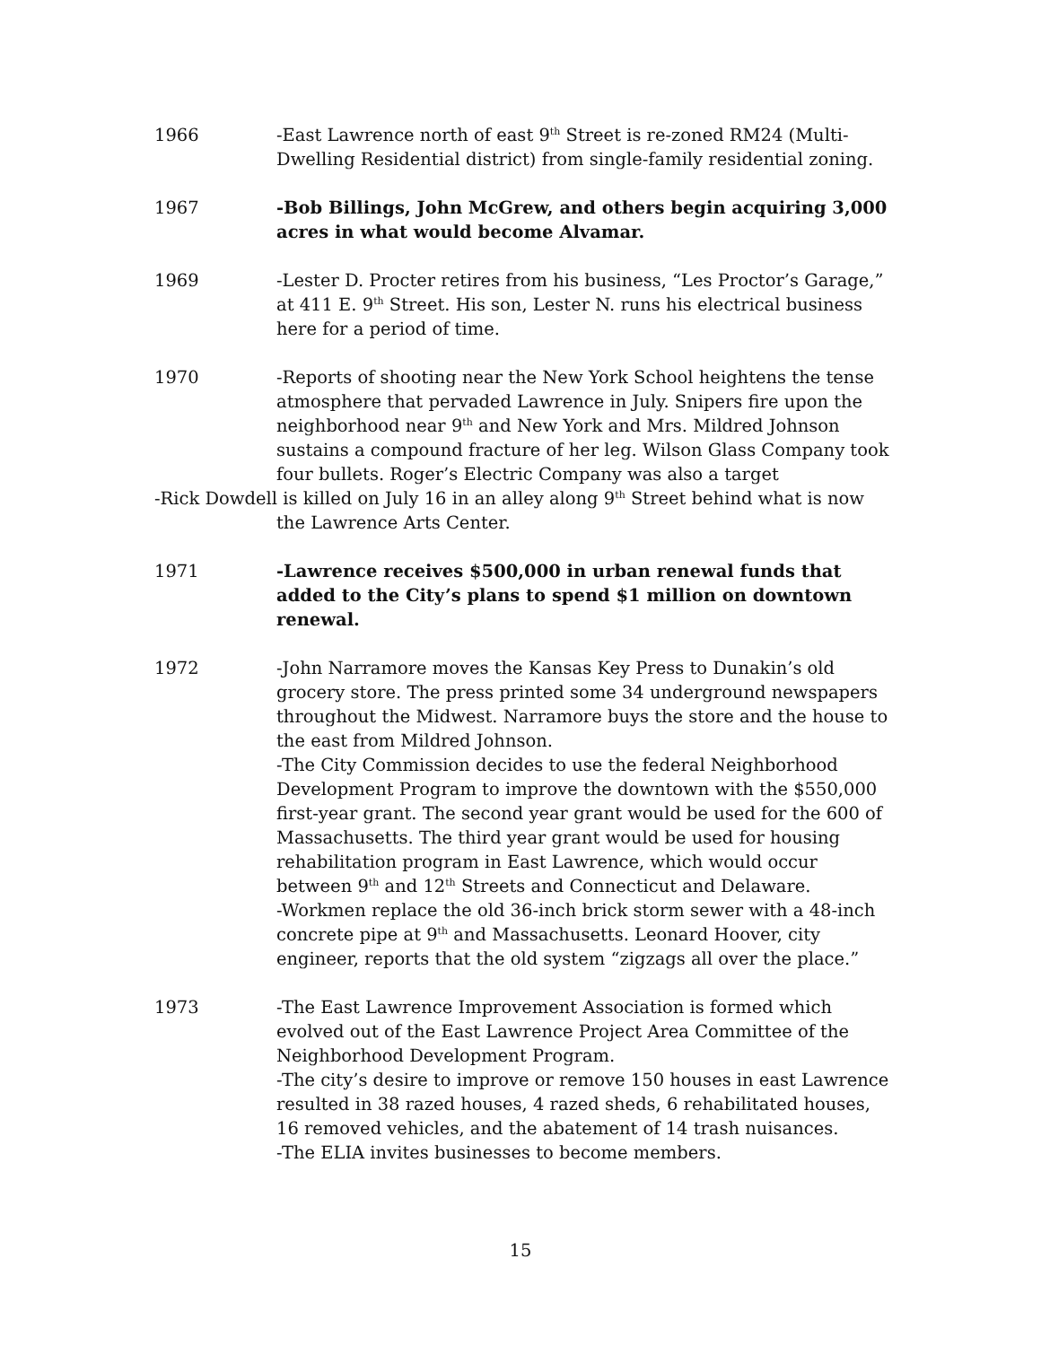1966 -East Lawrence north of east 9<sup>th</sup> Street is re-zoned RM24 (Multi-Dwelling Residential district) from single-family residential zoning.
1967 -Bob Billings, John McGrew, and others begin acquiring 3,000 acres in what would become Alvamar.
1969 -Lester D. Procter retires from his business, “Les Proctor’s Garage,” at 411 E. 9<sup>th</sup> Street. His son, Lester N. runs his electrical business here for a period of time.
1970 -Reports of shooting near the New York School heightens the tense atmosphere that pervaded Lawrence in July. Snipers fire upon the neighborhood near 9<sup>th</sup> and New York and Mrs. Mildred Johnson sustains a compound fracture of her leg. Wilson Glass Company took four bullets. Roger’s Electric Company was also a target
-Rick Dowdell is killed on July 16 in an alley along 9<sup>th</sup> Street behind what is now the Lawrence Arts Center.
1971 -Lawrence receives $500,000 in urban renewal funds that added to the City’s plans to spend $1 million on downtown renewal.
1972 -John Narramore moves the Kansas Key Press to Dunakin’s old grocery store. The press printed some 34 underground newspapers throughout the Midwest. Narramore buys the store and the house to the east from Mildred Johnson.
-The City Commission decides to use the federal Neighborhood Development Program to improve the downtown with the $550,000 first-year grant. The second year grant would be used for the 600 of Massachusetts. The third year grant would be used for housing rehabilitation program in East Lawrence, which would occur between 9<sup>th</sup> and 12<sup>th</sup> Streets and Connecticut and Delaware.
-Workmen replace the old 36-inch brick storm sewer with a 48-inch concrete pipe at 9<sup>th</sup> and Massachusetts. Leonard Hoover, city engineer, reports that the old system “zigzags all over the place.”
1973 -The East Lawrence Improvement Association is formed which evolved out of the East Lawrence Project Area Committee of the Neighborhood Development Program.
-The city’s desire to improve or remove 150 houses in east Lawrence resulted in 38 razed houses, 4 razed sheds, 6 rehabilitated houses, 16 removed vehicles, and the abatement of 14 trash nuisances.
-The ELIA invites businesses to become members.
15